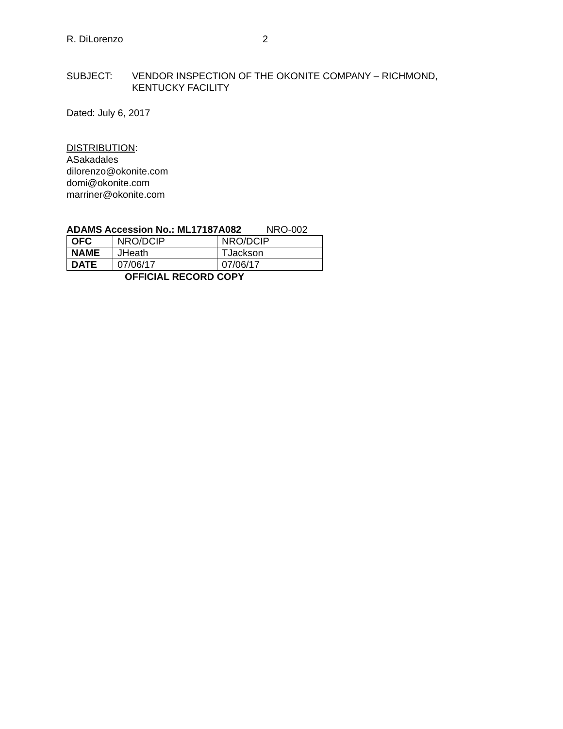R. DiLorenzo 2
SUBJECT: VENDOR INSPECTION OF THE OKONITE COMPANY – RICHMOND,
KENTUCKY FACILITY
Dated: July 6, 2017
DISTRIBUTION:
ASakadales
dilorenzo@okonite.com
domi@okonite.com
marriner@okonite.com
ADAMS Accession No.: ML17187A082 NRO-002
| OFC | NRO/DCIP | NRO/DCIP |
| NAME | JHeath | TJackson |
| DATE | 07/06/17 | 07/06/17 |
OFFICIAL RECORD COPY